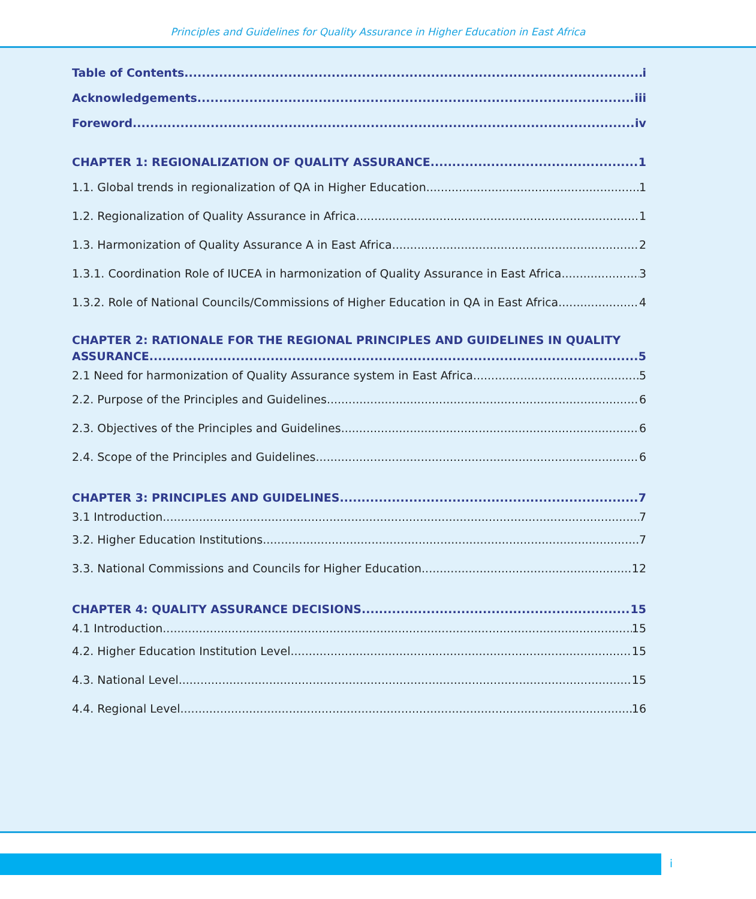Principles and Guidelines for Quality Assurance in Higher Education in East Africa
Table of Contents i
Acknowledgements iii
Foreword iv
CHAPTER 1: REGIONALIZATION OF QUALITY ASSURANCE 1
1.1. Global trends in regionalization of QA in Higher Education 1
1.2. Regionalization of Quality Assurance in Africa 1
1.3. Harmonization of Quality Assurance A in East Africa 2
1.3.1. Coordination Role of IUCEA in harmonization of Quality Assurance in East Africa 3
1.3.2. Role of National Councils/Commissions of Higher Education in QA in East Africa 4
CHAPTER 2: RATIONALE FOR THE REGIONAL PRINCIPLES AND GUIDELINES IN QUALITY
ASSURANCE 5
2.1 Need for harmonization of Quality Assurance system in East Africa 5
2.2. Purpose of the Principles and Guidelines 6
2.3. Objectives of the Principles and Guidelines 6
2.4. Scope of the Principles and Guidelines 6
CHAPTER 3: PRINCIPLES AND GUIDELINES 7
3.1 Introduction 7
3.2. Higher Education Institutions 7
3.3. National Commissions and Councils for Higher Education 12
CHAPTER 4: QUALITY ASSURANCE DECISIONS 15
4.1 Introduction 15
4.2. Higher Education Institution Level 15
4.3. National Level 15
4.4. Regional Level 16
i